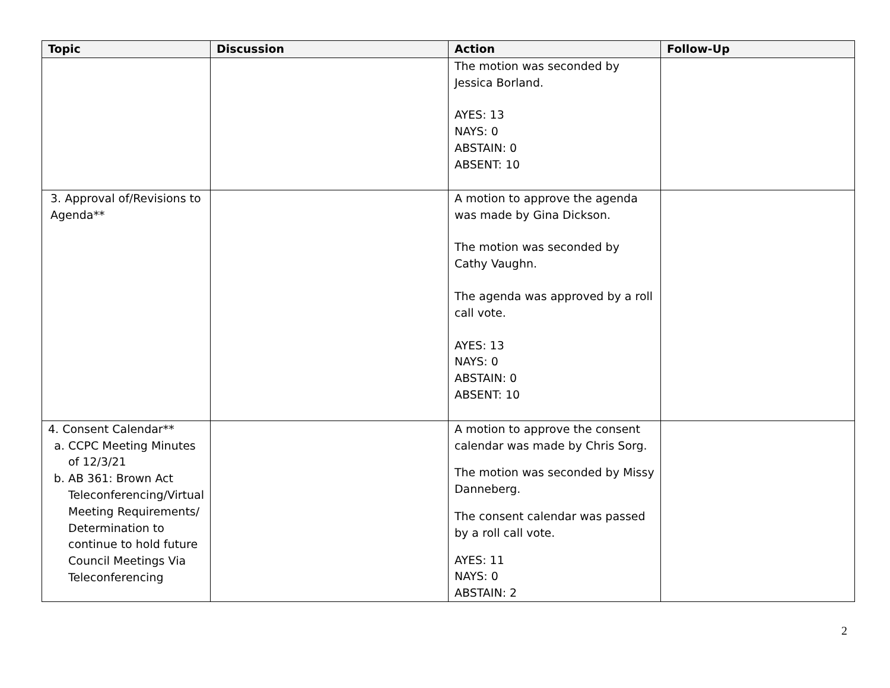| Topic | Discussion | Action | Follow-Up |
| --- | --- | --- | --- |
| | | The motion was seconded by Jessica Borland. AYES: 13 NAYS: 0 ABSTAIN: 0 ABSENT: 10 | |
| 3. Approval of/Revisions to Agenda** | | A motion to approve the agenda was made by Gina Dickson. The motion was seconded by Cathy Vaughn. The agenda was approved by a roll call vote. AYES: 13 NAYS: 0 ABSTAIN: 0 ABSENT: 10 | |
| 4. Consent Calendar** a. CCPC Meeting Minutes of 12/3/21 b. AB 361: Brown Act Teleconferencing/Virtual Meeting Requirements/ Determination to continue to hold future Council Meetings Via Teleconferencing | | A motion to approve the consent calendar was made by Chris Sorg. The motion was seconded by Missy Danneberg. The consent calendar was passed by a roll call vote. AYES: 11 NAYS: 0 ABSTAIN: 2 | |
2